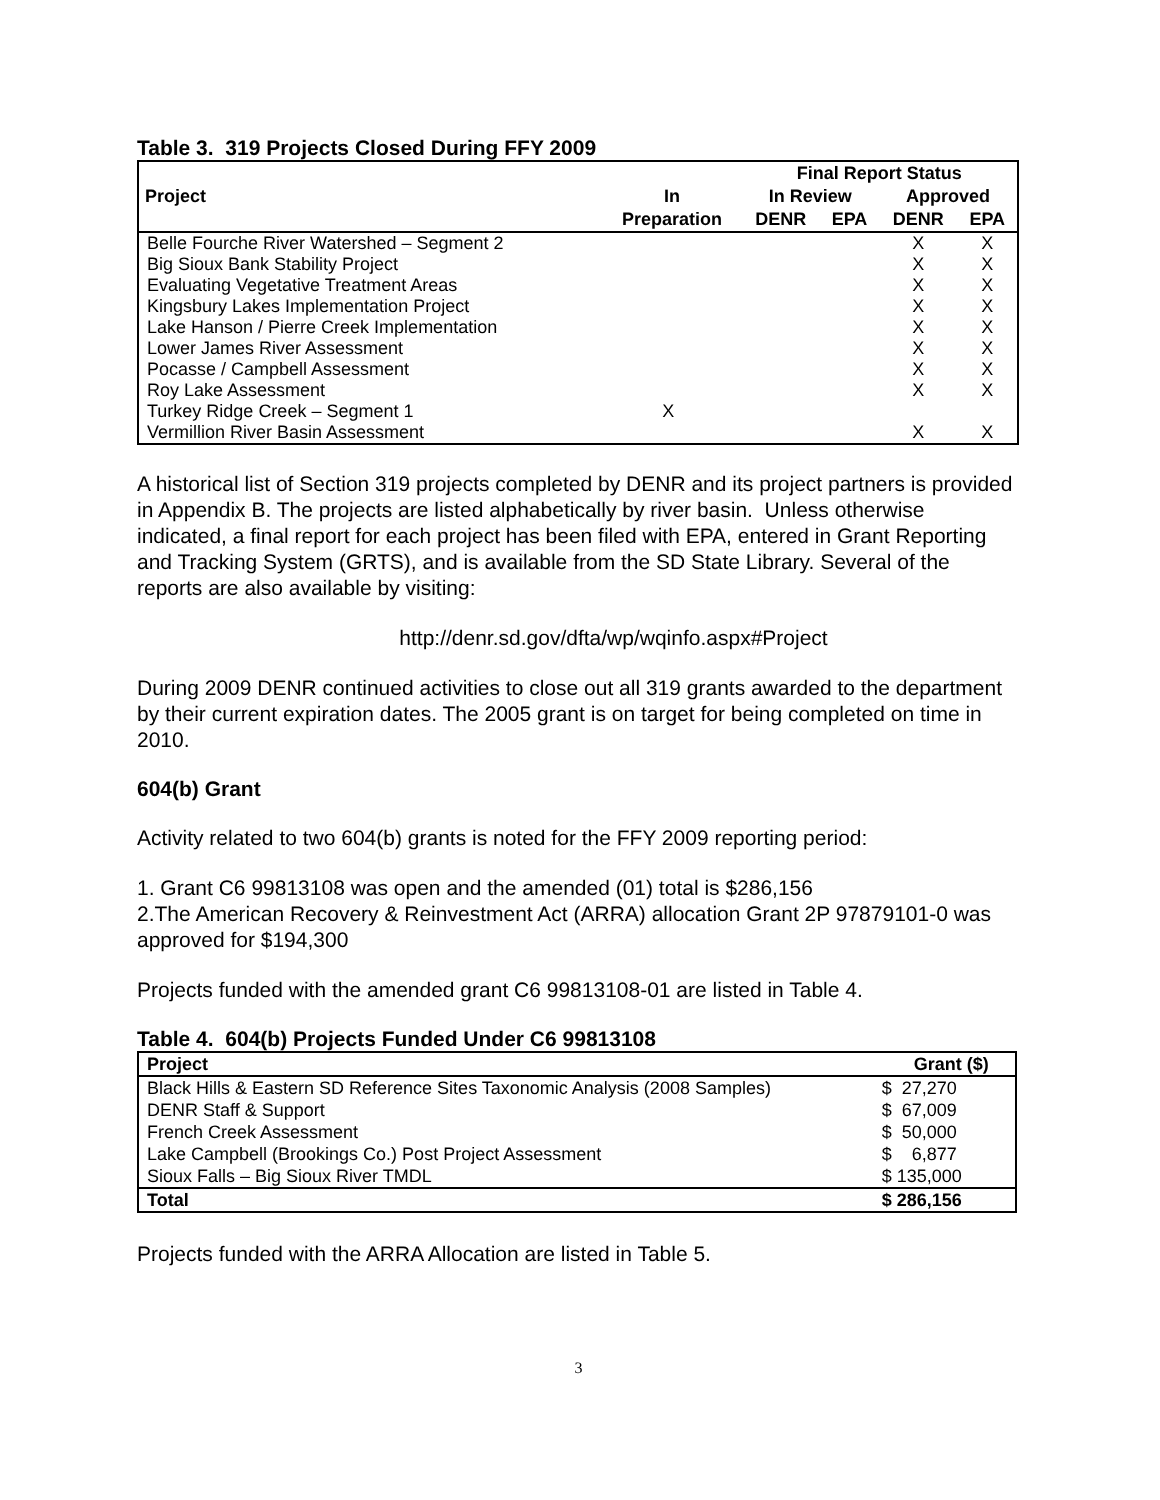Table 3. 319 Projects Closed During FFY 2009
| | | Final Report Status | | | |
| --- | --- | --- | --- | --- | --- |
| Project | In | In Review | | Approved | |
| | Preparation | DENR | EPA | DENR | EPA |
| Belle Fourche River Watershed – Segment 2 | | | | X | X |
| Big Sioux Bank Stability Project | | | | X | X |
| Evaluating Vegetative Treatment Areas | | | | X | X |
| Kingsbury Lakes Implementation Project | | | | X | X |
| Lake Hanson / Pierre Creek Implementation | | | | X | X |
| Lower James River Assessment | | | | X | X |
| Pocasse / Campbell Assessment | | | | X | X |
| Roy Lake Assessment | | | | X | X |
| Turkey Ridge Creek – Segment 1 | X | | | | |
| Vermillion River Basin Assessment | | | | X | X |
A historical list of Section 319 projects completed by DENR and its project partners is provided in Appendix B. The projects are listed alphabetically by river basin. Unless otherwise indicated, a final report for each project has been filed with EPA, entered in Grant Reporting and Tracking System (GRTS), and is available from the SD State Library. Several of the reports are also available by visiting:
http://denr.sd.gov/dfta/wp/wqinfo.aspx#Project
During 2009 DENR continued activities to close out all 319 grants awarded to the department by their current expiration dates. The 2005 grant is on target for being completed on time in 2010.
604(b) Grant
Activity related to two 604(b) grants is noted for the FFY 2009 reporting period:
1. Grant C6 99813108 was open and the amended (01) total is $286,156
2.The American Recovery & Reinvestment Act (ARRA) allocation Grant 2P 97879101-0 was approved for $194,300
Projects funded with the amended grant C6 99813108-01 are listed in Table 4.
Table 4. 604(b) Projects Funded Under C6 99813108
| Project | Grant ($) |
| --- | --- |
| Black Hills & Eastern SD Reference Sites Taxonomic Analysis (2008 Samples) | $ 27,270 |
| DENR Staff & Support | $ 67,009 |
| French Creek Assessment | $ 50,000 |
| Lake Campbell (Brookings Co.) Post Project Assessment | $ 6,877 |
| Sioux Falls – Big Sioux River TMDL | $ 135,000 |
| Total | $ 286,156 |
Projects funded with the ARRA Allocation are listed in Table 5.
3